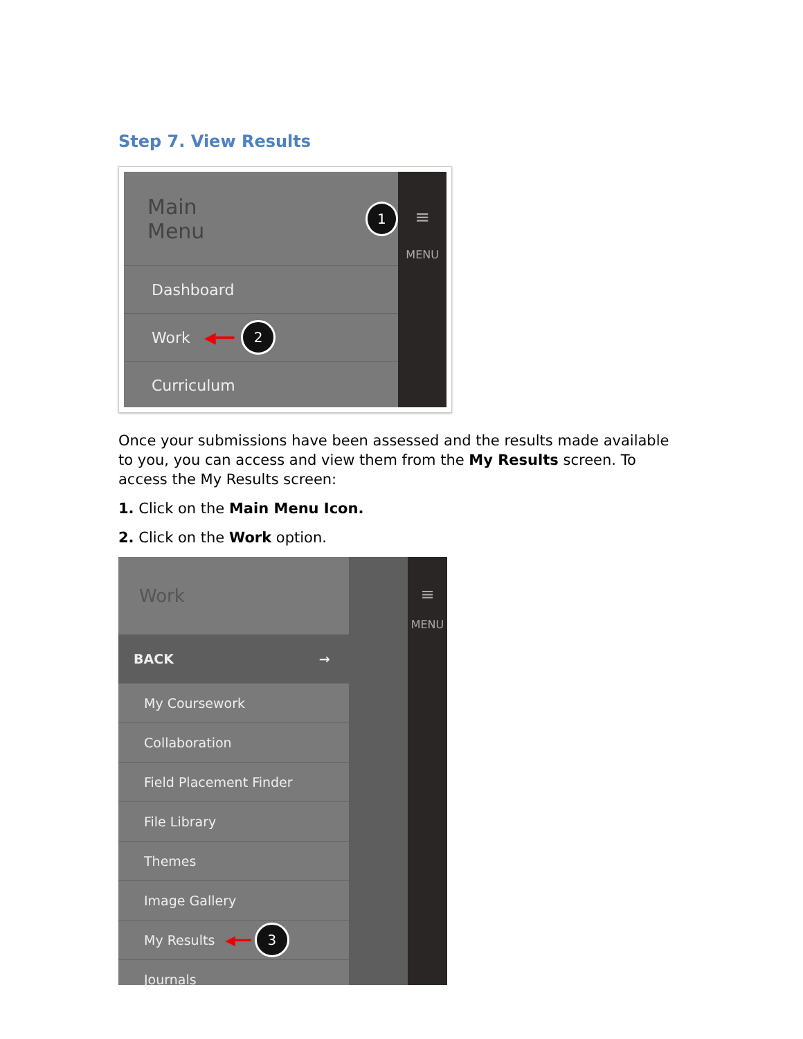Step 7. View Results
Main Menu 1
Dashboard
Work ◀━━ 2
Curriculum
≡
MENU
Once your submissions have been assessed and the results made available to you, you can access and view them from the My Results screen. To access the My Results screen:
1. Click on the Main Menu Icon.
2. Click on the Work option.
Work
BACK →
My Coursework
Collaboration
Field Placement Finder
File Library
Themes
Image Gallery
My Results ◀━━ 3
Journals
≡
MENU